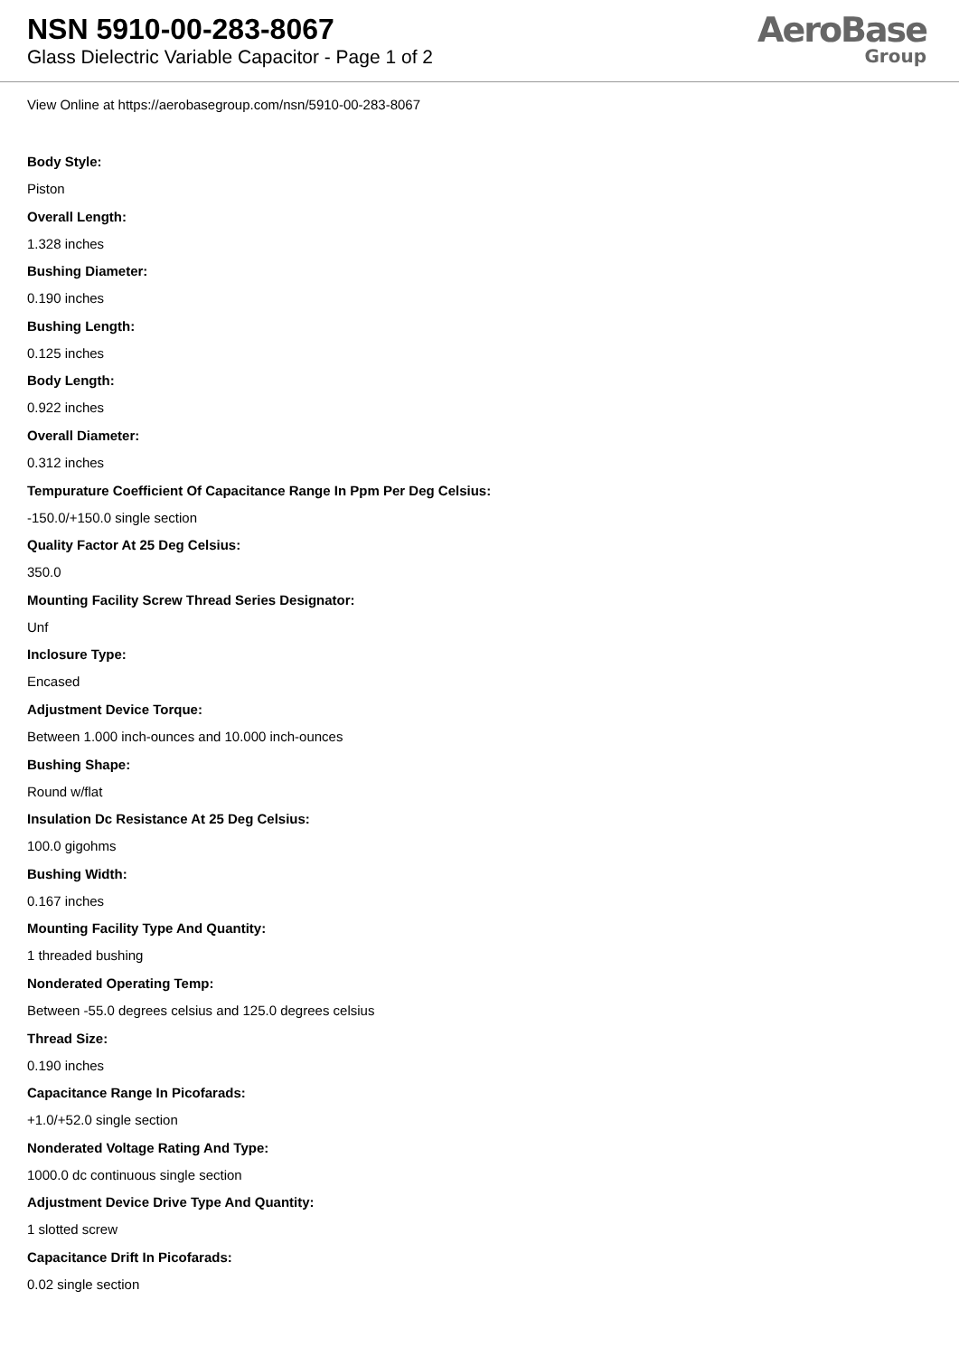NSN 5910-00-283-8067
Glass Dielectric Variable Capacitor - Page 1 of 2
AeroBase
Group
View Online at https://aerobasegroup.com/nsn/5910-00-283-8067
Body Style:
Piston
Overall Length:
1.328 inches
Bushing Diameter:
0.190 inches
Bushing Length:
0.125 inches
Body Length:
0.922 inches
Overall Diameter:
0.312 inches
Tempurature Coefficient Of Capacitance Range In Ppm Per Deg Celsius:
-150.0/+150.0 single section
Quality Factor At 25 Deg Celsius:
350.0
Mounting Facility Screw Thread Series Designator:
Unf
Inclosure Type:
Encased
Adjustment Device Torque:
Between 1.000 inch-ounces and 10.000 inch-ounces
Bushing Shape:
Round w/flat
Insulation Dc Resistance At 25 Deg Celsius:
100.0 gigohms
Bushing Width:
0.167 inches
Mounting Facility Type And Quantity:
1 threaded bushing
Nonderated Operating Temp:
Between -55.0 degrees celsius and 125.0 degrees celsius
Thread Size:
0.190 inches
Capacitance Range In Picofarads:
+1.0/+52.0 single section
Nonderated Voltage Rating And Type:
1000.0 dc continuous single section
Adjustment Device Drive Type And Quantity:
1 slotted screw
Capacitance Drift In Picofarads:
0.02 single section